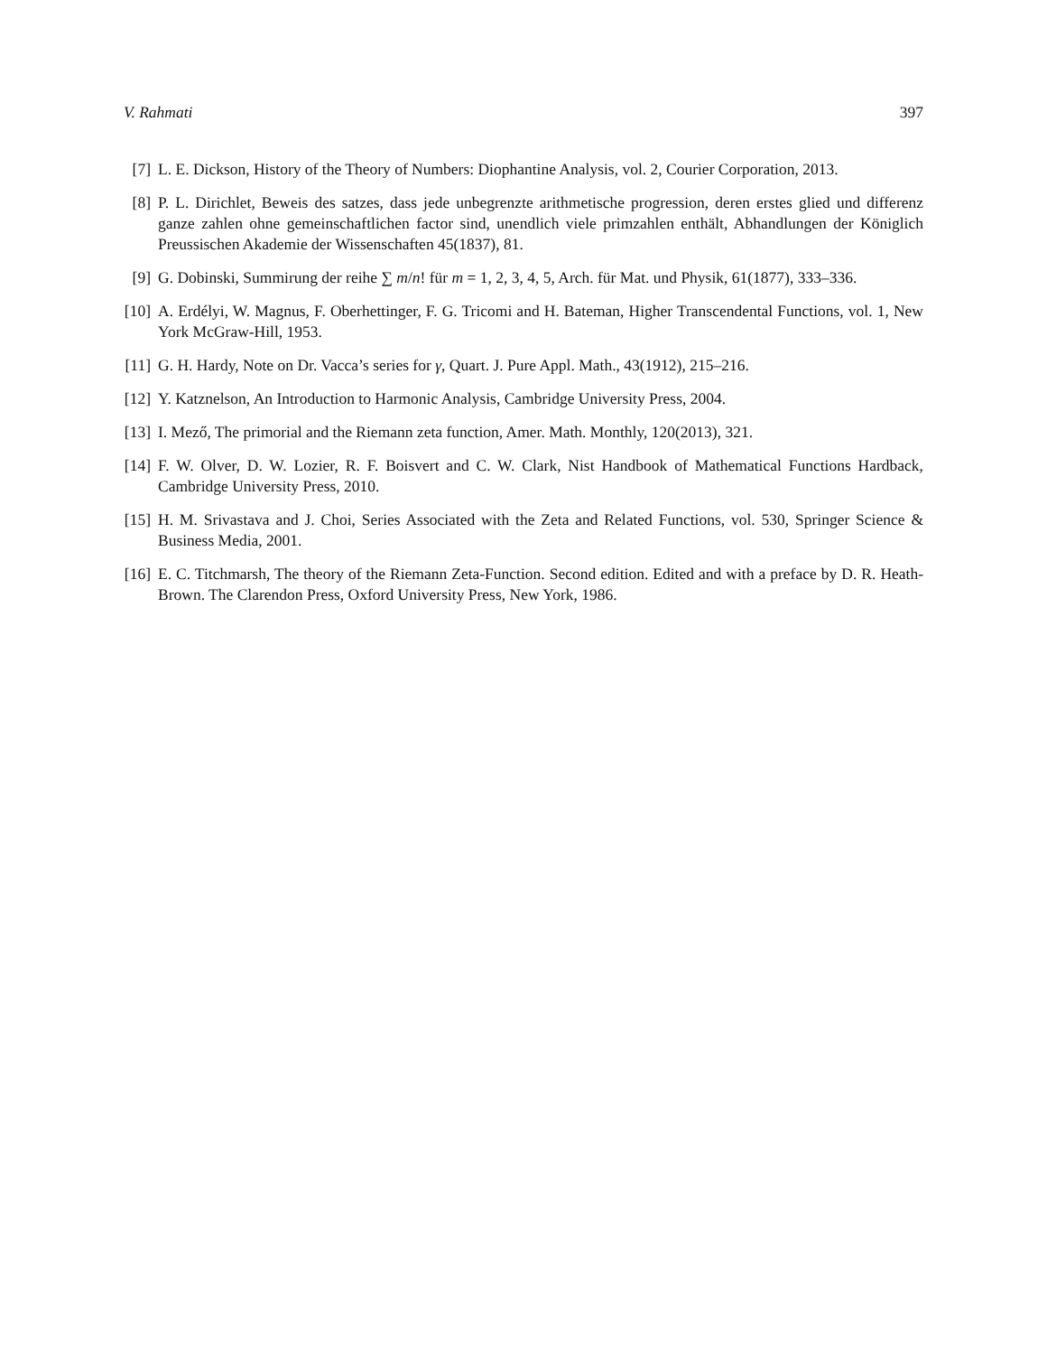V. Rahmati 397
[7] L. E. Dickson, History of the Theory of Numbers: Diophantine Analysis, vol. 2, Courier Corporation, 2013.
[8] P. L. Dirichlet, Beweis des satzes, dass jede unbegrenzte arithmetische progression, deren erstes glied und differenz ganze zahlen ohne gemeinschaftlichen factor sind, unendlich viele primzahlen enthält, Abhandlungen der Königlich Preussischen Akademie der Wissenschaften 45(1837), 81.
[9] G. Dobinski, Summirung der reihe ∑ m/n! für m = 1, 2, 3, 4, 5, Arch. für Mat. und Physik, 61(1877), 333–336.
[10] A. Erdélyi, W. Magnus, F. Oberhettinger, F. G. Tricomi and H. Bateman, Higher Transcendental Functions, vol. 1, New York McGraw-Hill, 1953.
[11] G. H. Hardy, Note on Dr. Vacca’s series for γ, Quart. J. Pure Appl. Math., 43(1912), 215–216.
[12] Y. Katznelson, An Introduction to Harmonic Analysis, Cambridge University Press, 2004.
[13] I. Mező, The primorial and the Riemann zeta function, Amer. Math. Monthly, 120(2013), 321.
[14] F. W. Olver, D. W. Lozier, R. F. Boisvert and C. W. Clark, Nist Handbook of Mathematical Functions Hardback, Cambridge University Press, 2010.
[15] H. M. Srivastava and J. Choi, Series Associated with the Zeta and Related Functions, vol. 530, Springer Science & Business Media, 2001.
[16] E. C. Titchmarsh, The theory of the Riemann Zeta-Function. Second edition. Edited and with a preface by D. R. Heath-Brown. The Clarendon Press, Oxford University Press, New York, 1986.